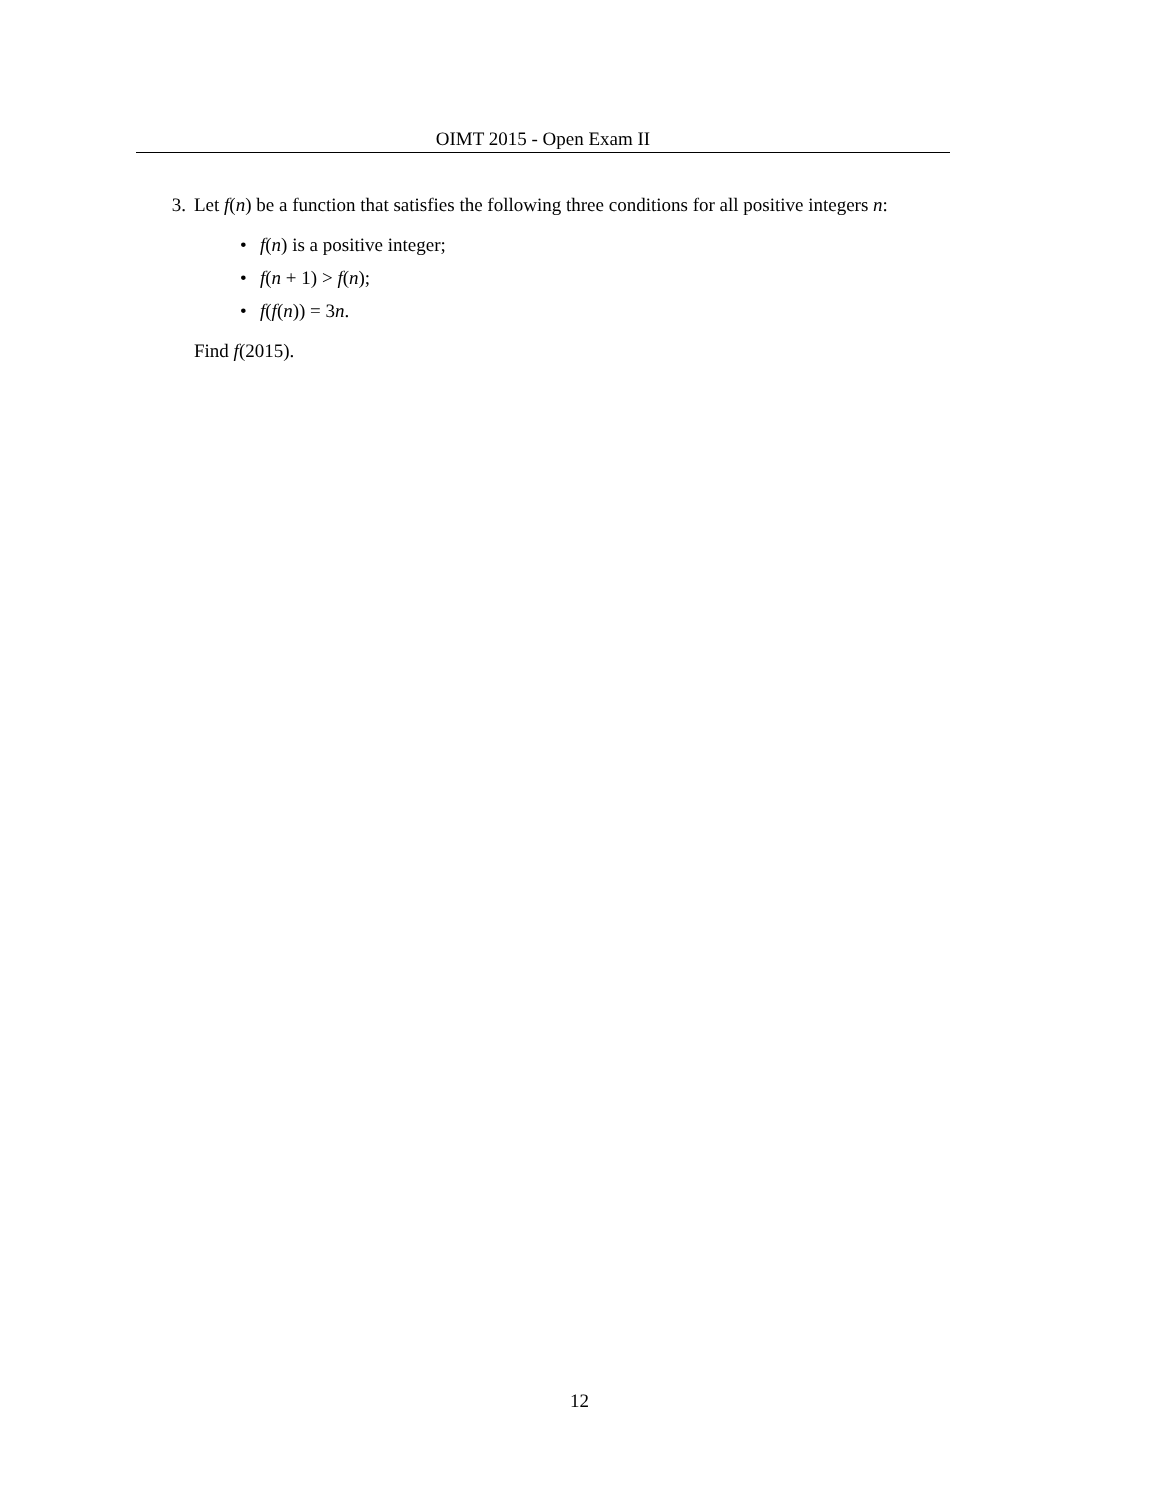OIMT 2015 - Open Exam II
3. Let f(n) be a function that satisfies the following three conditions for all positive integers n:
• f(n) is a positive integer;
• f(n + 1) > f(n);
• f(f(n)) = 3n.
Find f(2015).
12